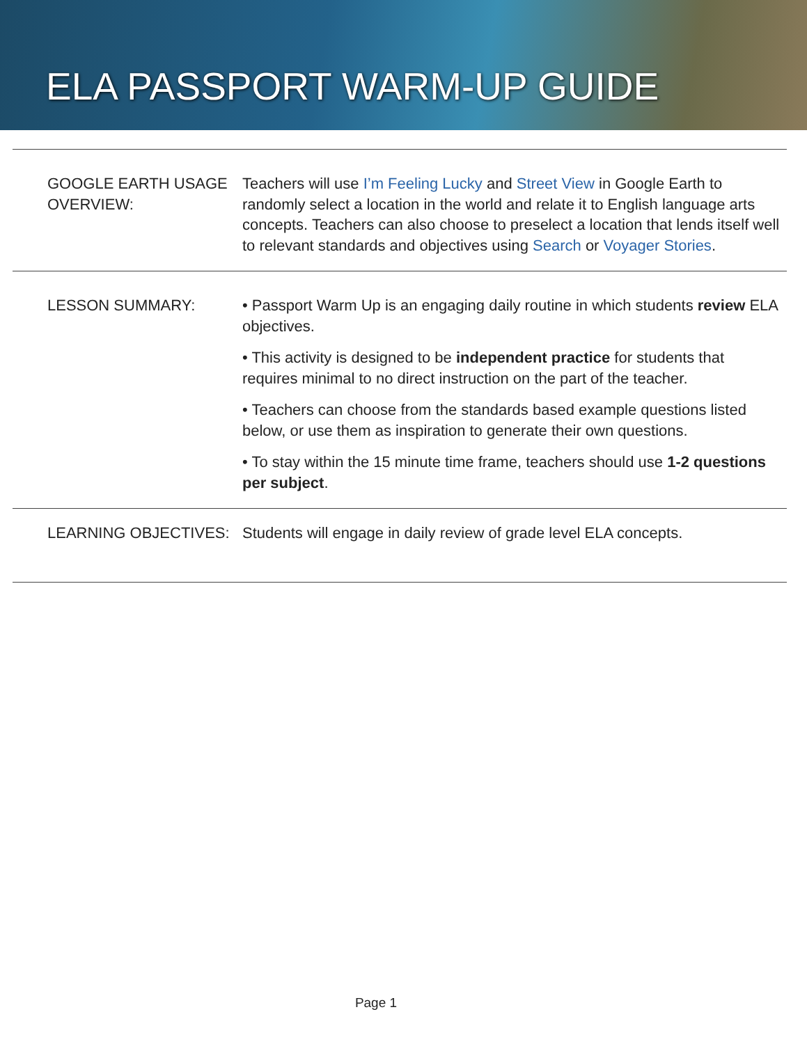ELA PASSPORT WARM-UP GUIDE
| GOOGLE EARTH USAGE OVERVIEW: | Teachers will use I’m Feeling Lucky and Street View in Google Earth to randomly select a location in the world and relate it to English language arts concepts. Teachers can also choose to preselect a location that lends itself well to relevant standards and objectives using Search or Voyager Stories . |
| LESSON SUMMARY: | • Passport Warm Up is an engaging daily routine in which students review ELA objectives. • This activity is designed to be independent practice for students that requires minimal to no direct instruction on the part of the teacher. • Teachers can choose from the standards based example questions listed below, or use them as inspiration to generate their own questions. • To stay within the 15 minute time frame, teachers should use 1-2 questions per subject . |
| LEARNING OBJECTIVES: | Students will engage in daily review of grade level ELA concepts. |
Page 1